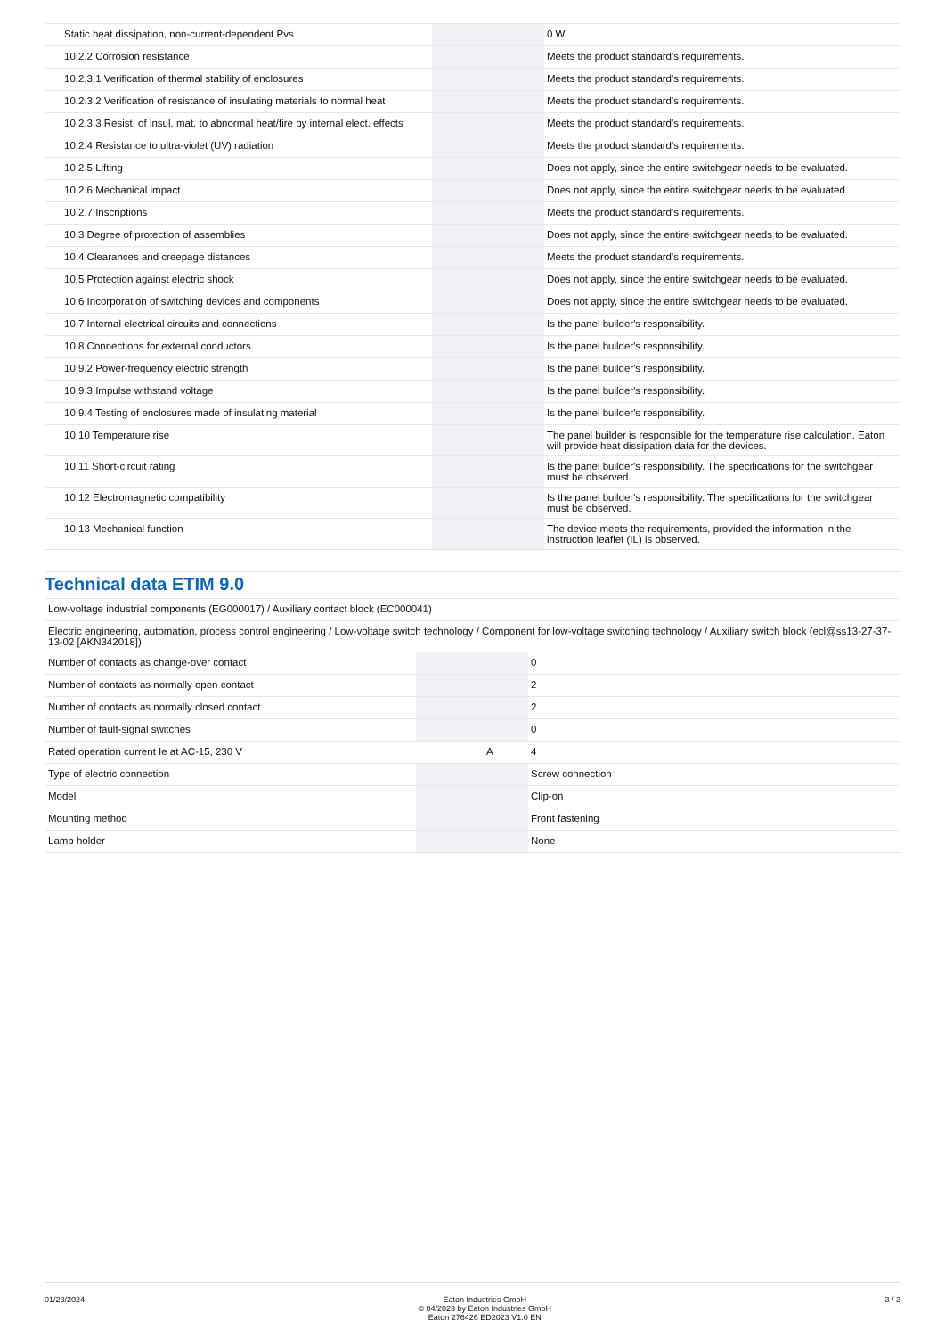| Static heat dissipation, non-current-dependent Pvs | | | 0 W |
| 10.2.2 Corrosion resistance | | | Meets the product standard's requirements. |
| 10.2.3.1 Verification of thermal stability of enclosures | | | Meets the product standard's requirements. |
| 10.2.3.2 Verification of resistance of insulating materials to normal heat | | | Meets the product standard's requirements. |
| 10.2.3.3 Resist. of insul. mat. to abnormal heat/fire by internal elect. effects | | | Meets the product standard's requirements. |
| 10.2.4 Resistance to ultra-violet (UV) radiation | | | Meets the product standard's requirements. |
| 10.2.5 Lifting | | | Does not apply, since the entire switchgear needs to be evaluated. |
| 10.2.6 Mechanical impact | | | Does not apply, since the entire switchgear needs to be evaluated. |
| 10.2.7 Inscriptions | | | Meets the product standard's requirements. |
| 10.3 Degree of protection of assemblies | | | Does not apply, since the entire switchgear needs to be evaluated. |
| 10.4 Clearances and creepage distances | | | Meets the product standard's requirements. |
| 10.5 Protection against electric shock | | | Does not apply, since the entire switchgear needs to be evaluated. |
| 10.6 Incorporation of switching devices and components | | | Does not apply, since the entire switchgear needs to be evaluated. |
| 10.7 Internal electrical circuits and connections | | | Is the panel builder's responsibility. |
| 10.8 Connections for external conductors | | | Is the panel builder's responsibility. |
| 10.9.2 Power-frequency electric strength | | | Is the panel builder's responsibility. |
| 10.9.3 Impulse withstand voltage | | | Is the panel builder's responsibility. |
| 10.9.4 Testing of enclosures made of insulating material | | | Is the panel builder's responsibility. |
| 10.10 Temperature rise | | | The panel builder is responsible for the temperature rise calculation. Eaton will provide heat dissipation data for the devices. |
| 10.11 Short-circuit rating | | | Is the panel builder's responsibility. The specifications for the switchgear must be observed. |
| 10.12 Electromagnetic compatibility | | | Is the panel builder's responsibility. The specifications for the switchgear must be observed. |
| 10.13 Mechanical function | | | The device meets the requirements, provided the information in the instruction leaflet (IL) is observed. |
Technical data ETIM 9.0
| Low-voltage industrial components (EG000017) / Auxiliary contact block (EC000041) | | | |
| Electric engineering, automation, process control engineering / Low-voltage switch technology / Component for low-voltage switching technology / Auxiliary switch block (ecl@ss13-27-37-13-02 [AKN342018]) | | | |
| Number of contacts as change-over contact | | | 0 |
| Number of contacts as normally open contact | | | 2 |
| Number of contacts as normally closed contact | | | 2 |
| Number of fault-signal switches | | | 0 |
| Rated operation current Ie at AC-15, 230 V | | A | 4 |
| Type of electric connection | | | Screw connection |
| Model | | | Clip-on |
| Mounting method | | | Front fastening |
| Lamp holder | | | None |
01/23/2024 Eaton Industries GmbH
© 04/2023 by Eaton Industries GmbH
Eaton 276426 ED2023 V1.0 EN
3 / 3